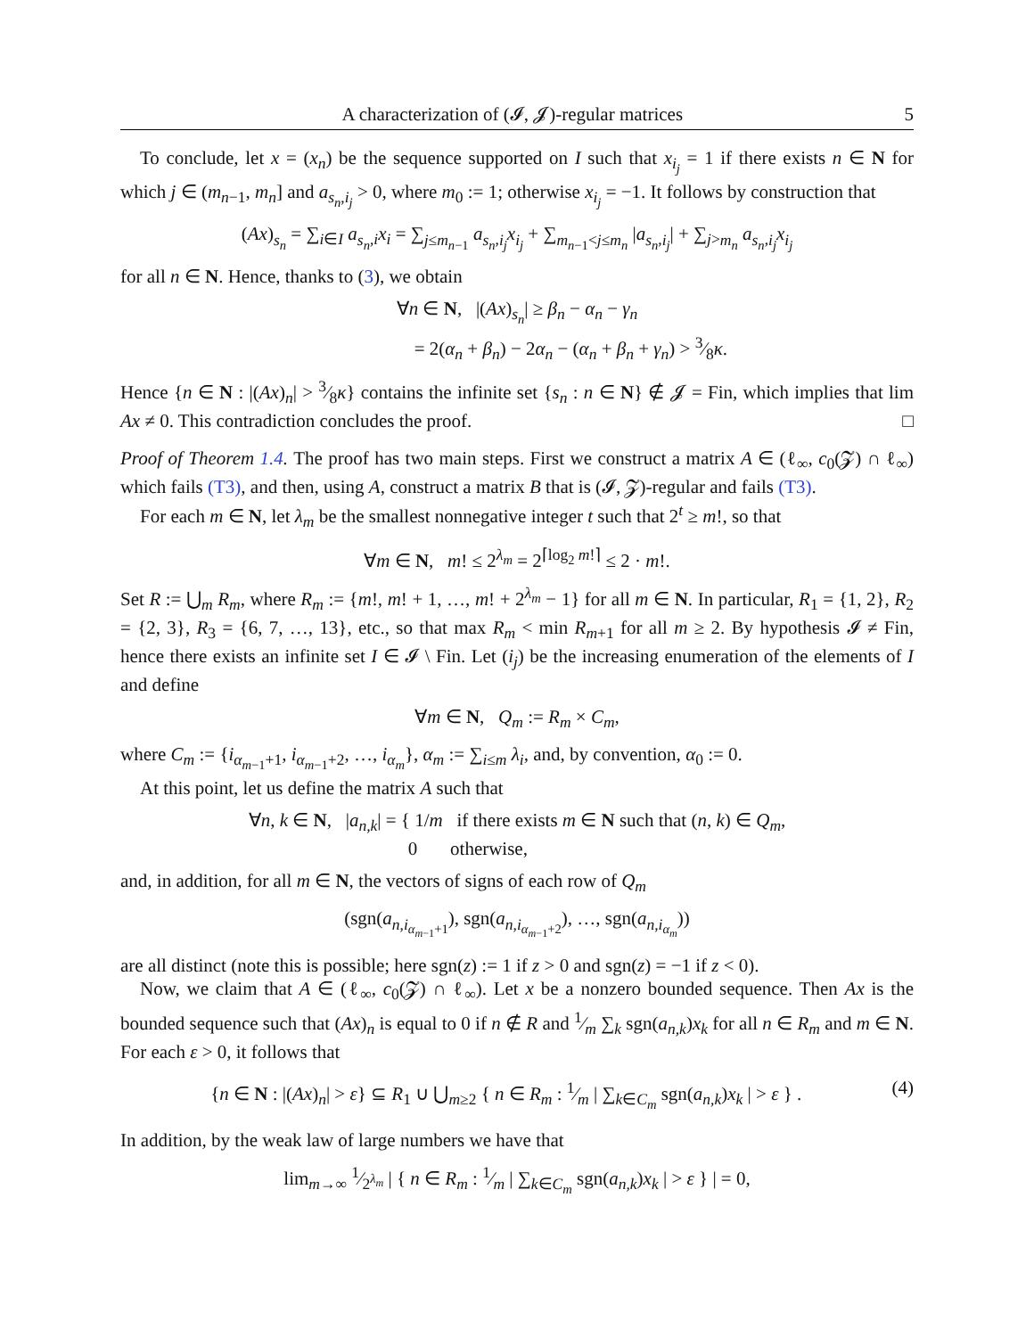A characterization of (𝓘, 𝓙)-regular matrices 5
To conclude, let x = (x<sub>n</sub>) be the sequence supported on I such that x<sub>i<sub>j</sub></sub> = 1 if there exists n ∈ N for which j ∈ (m<sub>n−1</sub>, m<sub>n</sub>] and a<sub>s<sub>n</sub>,i<sub>j</sub></sub> > 0, where m<sub>0</sub> := 1; otherwise x<sub>i<sub>j</sub></sub> = −1. It follows by construction that
(Ax)<sub>s<sub>n</sub></sub> = ∑<sub>i∈I</sub> a<sub>s<sub>n</sub>,i</sub>x<sub>i</sub> = ∑<sub>j≤m<sub>n−1</sub></sub> a<sub>s<sub>n</sub>,i<sub>j</sub></sub>x<sub>i<sub>j</sub></sub> + ∑<sub>m<sub>n−1</sub><j≤m<sub>n</sub></sub> |a<sub>s<sub>n</sub>,i<sub>j</sub></sub>| + ∑<sub>j>m<sub>n</sub></sub> a<sub>s<sub>n</sub>,i<sub>j</sub></sub>x<sub>i<sub>j</sub></sub>
for all n ∈ N. Hence, thanks to (3), we obtain
∀n ∈ N, |(Ax)<sub>s<sub>n</sub></sub>| ≥ β<sub>n</sub> − α<sub>n</sub> − γ<sub>n</sub>
= 2(α<sub>n</sub> + β<sub>n</sub>) − 2α<sub>n</sub> − (α<sub>n</sub> + β<sub>n</sub> + γ<sub>n</sub>) > 3⁄8κ.
Hence {n ∈ N : |(Ax)<sub>n</sub>| > 3⁄8κ} contains the infinite set {s<sub>n</sub> : n ∈ N} ∉ 𝓙 = Fin, which implies that lim Ax ≠ 0. This contradiction concludes the proof. □
Proof of Theorem 1.4. The proof has two main steps. First we construct a matrix A ∈ (ℓ<sub>∞</sub>, c<sub>0</sub>(𝓩) ∩ ℓ<sub>∞</sub>) which fails (T3), and then, using A, construct a matrix B that is (𝓘, 𝓩)-regular and fails (T3).
For each m ∈ N, let λ<sub>m</sub> be the smallest nonnegative integer t such that 2<sup>t</sup> ≥ m!, so that
∀m ∈ N, m! ≤ 2<sup>λ<sub>m</sub></sup> = 2<sup>⌈log<sub>2</sub> m!⌉</sup> ≤ 2 · m!.
Set R := ⋃<sub>m</sub> R<sub>m</sub>, where R<sub>m</sub> := {m!, m! + 1, …, m! + 2<sup>λ<sub>m</sub></sup> − 1} for all m ∈ N. In particular, R<sub>1</sub> = {1, 2}, R<sub>2</sub> = {2, 3}, R<sub>3</sub> = {6, 7, …, 13}, etc., so that max R<sub>m</sub> < min R<sub>m+1</sub> for all m ≥ 2. By hypothesis 𝓘 ≠ Fin, hence there exists an infinite set I ∈ 𝓘 \ Fin. Let (i<sub>j</sub>) be the increasing enumeration of the elements of I and define
∀m ∈ N, Q<sub>m</sub> := R<sub>m</sub> × C<sub>m</sub>,
where C<sub>m</sub> := {i<sub>α<sub>m−1</sub>+1</sub>, i<sub>α<sub>m−1</sub>+2</sub>, …, i<sub>α<sub>m</sub></sub>}, α<sub>m</sub> := ∑<sub>i≤m</sub> λ<sub>i</sub>, and, by convention, α<sub>0</sub> := 0.
At this point, let us define the matrix A such that
∀n, k ∈ N, |a<sub>n,k</sub>| = { 1/m if there exists m ∈ N such that (n, k) ∈ Q<sub>m</sub>,
0 otherwise,
and, in addition, for all m ∈ N, the vectors of signs of each row of Q<sub>m</sub>
(sgn(a<sub>n,i<sub>α<sub>m−1</sub>+1</sub></sub>), sgn(a<sub>n,i<sub>α<sub>m−1</sub>+2</sub></sub>), …, sgn(a<sub>n,i<sub>α<sub>m</sub></sub></sub>))
are all distinct (note this is possible; here sgn(z) := 1 if z > 0 and sgn(z) = −1 if z < 0).
Now, we claim that A ∈ (ℓ<sub>∞</sub>, c<sub>0</sub>(𝓩) ∩ ℓ<sub>∞</sub>). Let x be a nonzero bounded sequence. Then Ax is the bounded sequence such that (Ax)<sub>n</sub> is equal to 0 if n ∉ R and 1⁄m ∑<sub>k</sub> sgn(a<sub>n,k</sub>)x<sub>k</sub> for all n ∈ R<sub>m</sub> and m ∈ N. For each ε > 0, it follows that
{n ∈ N : |(Ax)<sub>n</sub>| > ε} ⊆ R<sub>1</sub> ∪ ⋃<sub>m≥2</sub> { n ∈ R<sub>m</sub> : 1⁄m | ∑<sub>k∈C<sub>m</sub></sub> sgn(a<sub>n,k</sub>)x<sub>k</sub> | > ε } . (4)
In addition, by the weak law of large numbers we have that
lim<sub>m→∞</sub> 1⁄2<sup>λ<sub>m</sub></sup> | { n ∈ R<sub>m</sub> : 1⁄m | ∑<sub>k∈C<sub>m</sub></sub> sgn(a<sub>n,k</sub>)x<sub>k</sub> | > ε } | = 0,